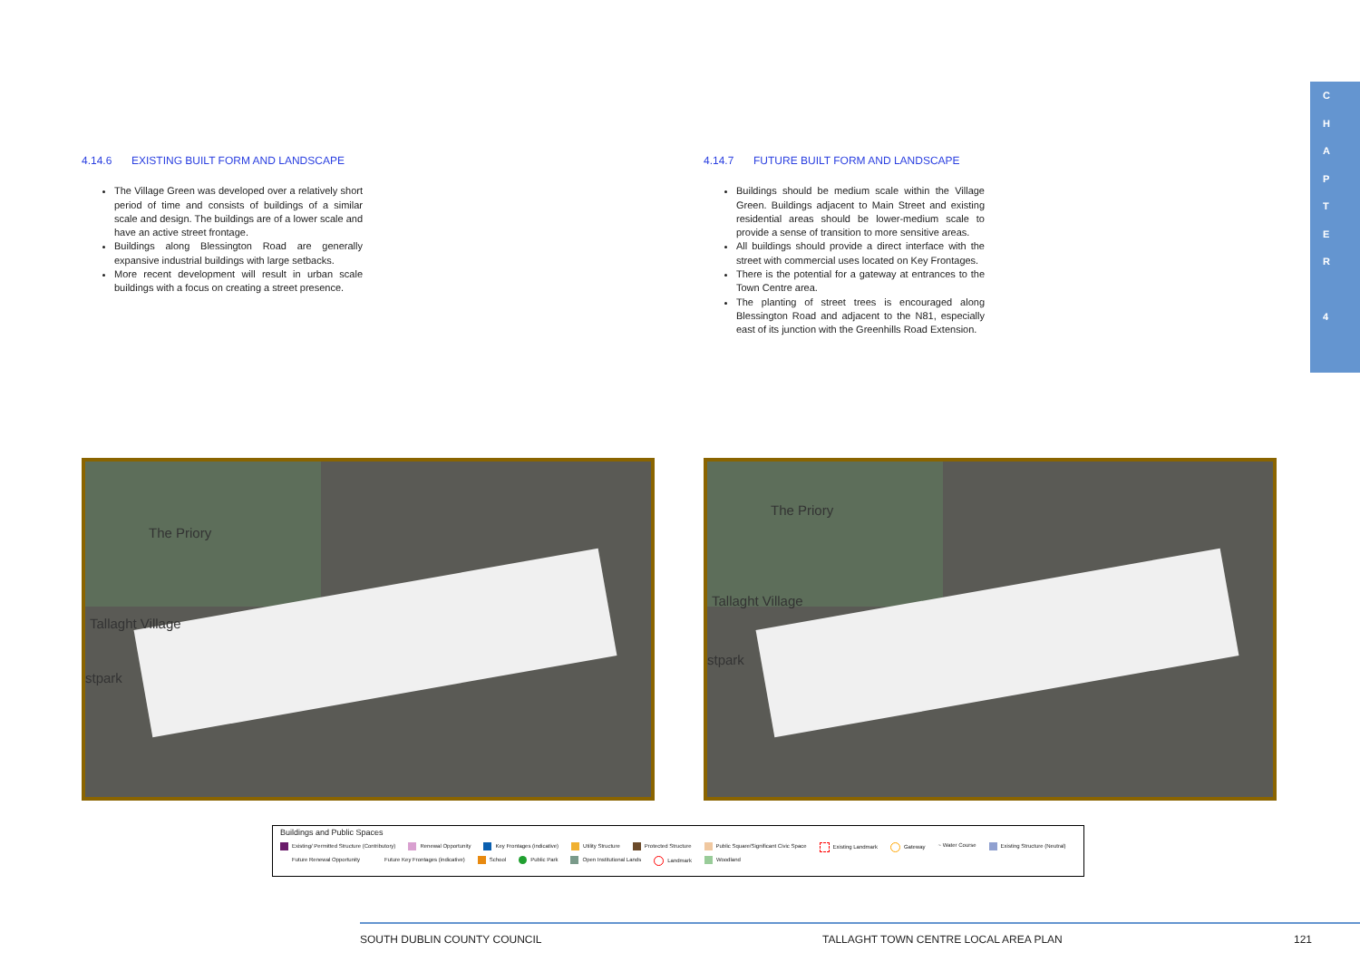C
H
A
P
T
E
R
4
4.14.6 EXISTING BUILT FORM AND LANDSCAPE
The Village Green was developed over a relatively short period of time and consists of buildings of a similar scale and design. The buildings are of a lower scale and have an active street frontage.
Buildings along Blessington Road are generally expansive industrial buildings with large setbacks.
More recent development will result in urban scale buildings with a focus on creating a street presence.
4.14.7 FUTURE BUILT FORM AND LANDSCAPE
Buildings should be medium scale within the Village Green. Buildings adjacent to Main Street and existing residential areas should be lower-medium scale to provide a sense of transition to more sensitive areas.
All buildings should provide a direct interface with the street with commercial uses located on Key Frontages.
There is the potential for a gateway at entrances to the Town Centre area.
The planting of street trees is encouraged along Blessington Road and adjacent to the N81, especially east of its junction with the Greenhills Road Extension.
The Priory
Tallaght Village
stpark
The Priory
Tallaght Village
stpark
Buildings and Public Spaces
Existing/ Permitted Structure (Contributory) Renewal Opportunity Key Frontages (indicative) Utility Structure Protected Structure Public Square/Significant Civic Space Existing Landmark Gateway ~ Water Course Existing Structure (Neutral) Future Renewal Opportunity Future Key Frontages (indicative) School Public Park Open Institutional Lands Landmark Woodland
SOUTH DUBLIN COUNTY COUNCIL TALLAGHT TOWN CENTRE LOCAL AREA PLAN 121